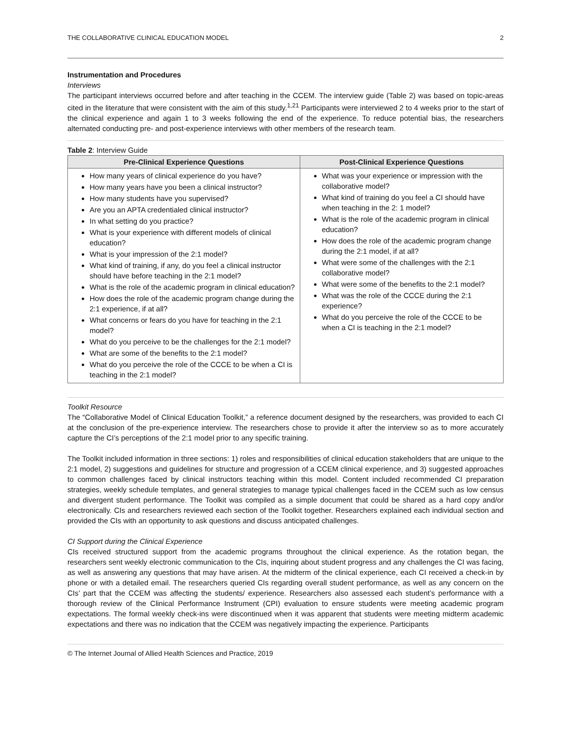THE COLLABORATIVE CLINICAL EDUCATION MODEL 2
Instrumentation and Procedures
Interviews
The participant interviews occurred before and after teaching in the CCEM. The interview guide (Table 2) was based on topic-areas cited in the literature that were consistent with the aim of this study.<sup>1,21</sup> Participants were interviewed 2 to 4 weeks prior to the start of the clinical experience and again 1 to 3 weeks following the end of the experience. To reduce potential bias, the researchers alternated conducting pre- and post-experience interviews with other members of the research team.
Table 2: Interview Guide
| Pre-Clinical Experience Questions | Post-Clinical Experience Questions |
| --- | --- |
| How many years of clinical experience do you have? How many years have you been a clinical instructor? How many students have you supervised? Are you an APTA credentialed clinical instructor? In what setting do you practice? What is your experience with different models of clinical education? What is your impression of the 2:1 model? What kind of training, if any, do you feel a clinical instructor should have before teaching in the 2:1 model? What is the role of the academic program in clinical education? How does the role of the academic program change during the 2:1 experience, if at all? What concerns or fears do you have for teaching in the 2:1 model? What do you perceive to be the challenges for the 2:1 model? What are some of the benefits to the 2:1 model? What do you perceive the role of the CCCE to be when a CI is teaching in the 2:1 model? | What was your experience or impression with the collaborative model? What kind of training do you feel a CI should have when teaching in the 2: 1 model? What is the role of the academic program in clinical education? How does the role of the academic program change during the 2:1 model, if at all? What were some of the challenges with the 2:1 collaborative model? What were some of the benefits to the 2:1 model? What was the role of the CCCE during the 2:1 experience? What do you perceive the role of the CCCE to be when a CI is teaching in the 2:1 model? |
Toolkit Resource
The “Collaborative Model of Clinical Education Toolkit,” a reference document designed by the researchers, was provided to each CI at the conclusion of the pre-experience interview. The researchers chose to provide it after the interview so as to more accurately capture the CI’s perceptions of the 2:1 model prior to any specific training.
The Toolkit included information in three sections: 1) roles and responsibilities of clinical education stakeholders that are unique to the 2:1 model, 2) suggestions and guidelines for structure and progression of a CCEM clinical experience, and 3) suggested approaches to common challenges faced by clinical instructors teaching within this model. Content included recommended CI preparation strategies, weekly schedule templates, and general strategies to manage typical challenges faced in the CCEM such as low census and divergent student performance. The Toolkit was compiled as a simple document that could be shared as a hard copy and/or electronically. CIs and researchers reviewed each section of the Toolkit together. Researchers explained each individual section and provided the CIs with an opportunity to ask questions and discuss anticipated challenges.
CI Support during the Clinical Experience
CIs received structured support from the academic programs throughout the clinical experience. As the rotation began, the researchers sent weekly electronic communication to the CIs, inquiring about student progress and any challenges the CI was facing, as well as answering any questions that may have arisen. At the midterm of the clinical experience, each CI received a check-in by phone or with a detailed email. The researchers queried CIs regarding overall student performance, as well as any concern on the CIs’ part that the CCEM was affecting the students/ experience. Researchers also assessed each student’s performance with a thorough review of the Clinical Performance Instrument (CPI) evaluation to ensure students were meeting academic program expectations. The formal weekly check-ins were discontinued when it was apparent that students were meeting midterm academic expectations and there was no indication that the CCEM was negatively impacting the experience. Participants
© The Internet Journal of Allied Health Sciences and Practice, 2019